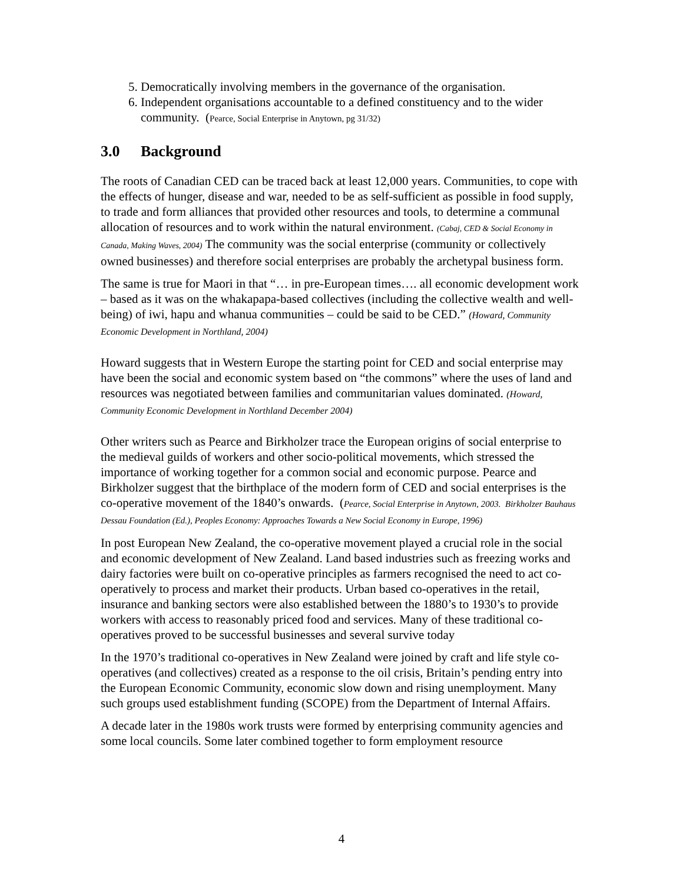5. Democratically involving members in the governance of the organisation.
6. Independent organisations accountable to a defined constituency and to the wider community. (Pearce, Social Enterprise in Anytown, pg 31/32)
3.0 Background
The roots of Canadian CED can be traced back at least 12,000 years. Communities, to cope with the effects of hunger, disease and war, needed to be as self-sufficient as possible in food supply, to trade and form alliances that provided other resources and tools, to determine a communal allocation of resources and to work within the natural environment. (Cabaj, CED & Social Economy in Canada, Making Waves, 2004) The community was the social enterprise (community or collectively owned businesses) and therefore social enterprises are probably the archetypal business form.
The same is true for Maori in that “… in pre-European times…. all economic development work – based as it was on the whakapapa-based collectives (including the collective wealth and well-being) of iwi, hapu and whanua communities – could be said to be CED.” (Howard, Community Economic Development in Northland, 2004)
Howard suggests that in Western Europe the starting point for CED and social enterprise may have been the social and economic system based on “the commons” where the uses of land and resources was negotiated between families and communitarian values dominated. (Howard, Community Economic Development in Northland December 2004)
Other writers such as Pearce and Birkholzer trace the European origins of social enterprise to the medieval guilds of workers and other socio-political movements, which stressed the importance of working together for a common social and economic purpose. Pearce and Birkholzer suggest that the birthplace of the modern form of CED and social enterprises is the co-operative movement of the 1840’s onwards. (Pearce, Social Enterprise in Anytown, 2003. Birkholzer Bauhaus Dessau Foundation (Ed.), Peoples Economy: Approaches Towards a New Social Economy in Europe, 1996)
In post European New Zealand, the co-operative movement played a crucial role in the social and economic development of New Zealand. Land based industries such as freezing works and dairy factories were built on co-operative principles as farmers recognised the need to act co-operatively to process and market their products. Urban based co-operatives in the retail, insurance and banking sectors were also established between the 1880’s to 1930’s to provide workers with access to reasonably priced food and services. Many of these traditional co-operatives proved to be successful businesses and several survive today
In the 1970’s traditional co-operatives in New Zealand were joined by craft and life style co-operatives (and collectives) created as a response to the oil crisis, Britain’s pending entry into the European Economic Community, economic slow down and rising unemployment. Many such groups used establishment funding (SCOPE) from the Department of Internal Affairs.
A decade later in the 1980s work trusts were formed by enterprising community agencies and some local councils. Some later combined together to form employment resource
4